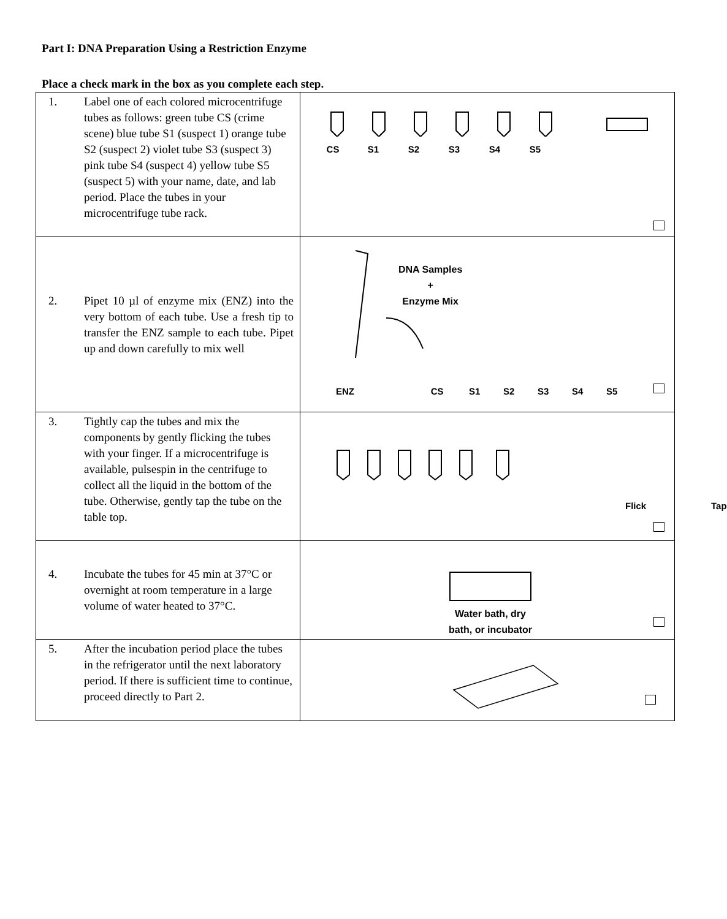Part I: DNA Preparation Using a Restriction Enzyme
Place a check mark in the box as you complete each step.
| 1. Label one of each colored microcentrifuge tubes as follows: green tube CS (crime scene) blue tube S1 (suspect 1) orange tube S2 (suspect 2) violet tube S3 (suspect 3) pink tube S4 (suspect 4) yellow tube S5 (suspect 5) with your name, date, and lab period. Place the tubes in your microcentrifuge tube rack. | CS S1 S2 S3 S4 S5 |
| 2. Pipet 10 µl of enzyme mix (ENZ) into the very bottom of each tube. Use a fresh tip to transfer the ENZ sample to each tube. Pipet up and down carefully to mix well | DNA Samples + Enzyme Mix ENZ CS S1 S2 S3 S4 S5 |
| 3. Tightly cap the tubes and mix the components by gently flicking the tubes with your finger. If a microcentrifuge is available, pulsespin in the centrifuge to collect all the liquid in the bottom of the tube. Otherwise, gently tap the tube on the table top. | Flick Tap |
| 4. Incubate the tubes for 45 min at 37°C or overnight at room temperature in a large volume of water heated to 37°C. | Water bath, dry bath, or incubator |
| 5. After the incubation period place the tubes in the refrigerator until the next laboratory period. If there is sufficient time to continue, proceed directly to Part 2. | |